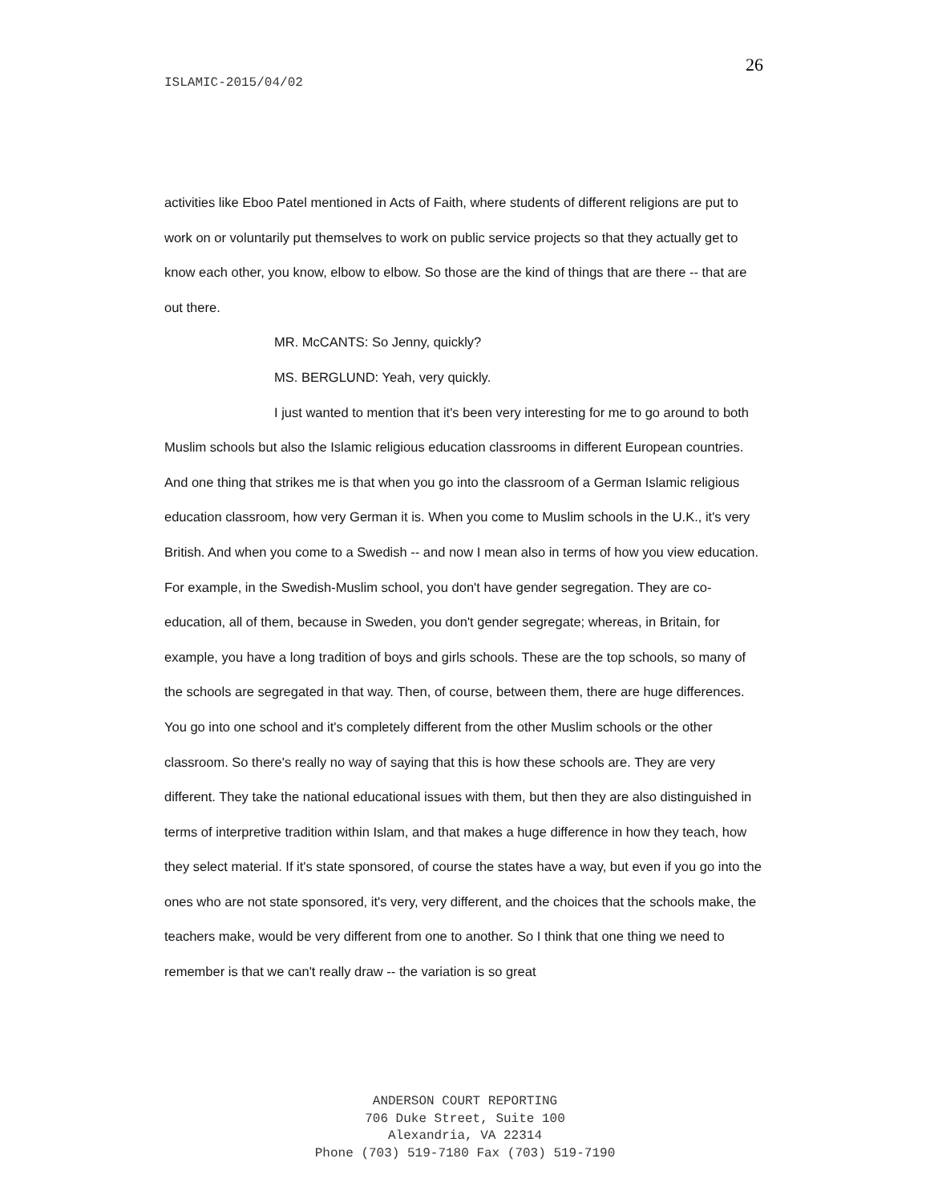26
ISLAMIC-2015/04/02
activities like Eboo Patel mentioned in Acts of Faith, where students of different religions are put to work on or voluntarily put themselves to work on public service projects so that they actually get to know each other, you know, elbow to elbow. So those are the kind of things that are there -- that are out there.
MR. McCANTS: So Jenny, quickly?
MS. BERGLUND: Yeah, very quickly.
I just wanted to mention that it's been very interesting for me to go around to both Muslim schools but also the Islamic religious education classrooms in different European countries. And one thing that strikes me is that when you go into the classroom of a German Islamic religious education classroom, how very German it is. When you come to Muslim schools in the U.K., it's very British. And when you come to a Swedish -- and now I mean also in terms of how you view education. For example, in the Swedish-Muslim school, you don't have gender segregation. They are co-education, all of them, because in Sweden, you don't gender segregate; whereas, in Britain, for example, you have a long tradition of boys and girls schools. These are the top schools, so many of the schools are segregated in that way. Then, of course, between them, there are huge differences. You go into one school and it's completely different from the other Muslim schools or the other classroom. So there's really no way of saying that this is how these schools are. They are very different. They take the national educational issues with them, but then they are also distinguished in terms of interpretive tradition within Islam, and that makes a huge difference in how they teach, how they select material. If it's state sponsored, of course the states have a way, but even if you go into the ones who are not state sponsored, it's very, very different, and the choices that the schools make, the teachers make, would be very different from one to another. So I think that one thing we need to remember is that we can't really draw -- the variation is so great
ANDERSON COURT REPORTING
706 Duke Street, Suite 100
Alexandria, VA 22314
Phone (703) 519-7180 Fax (703) 519-7190